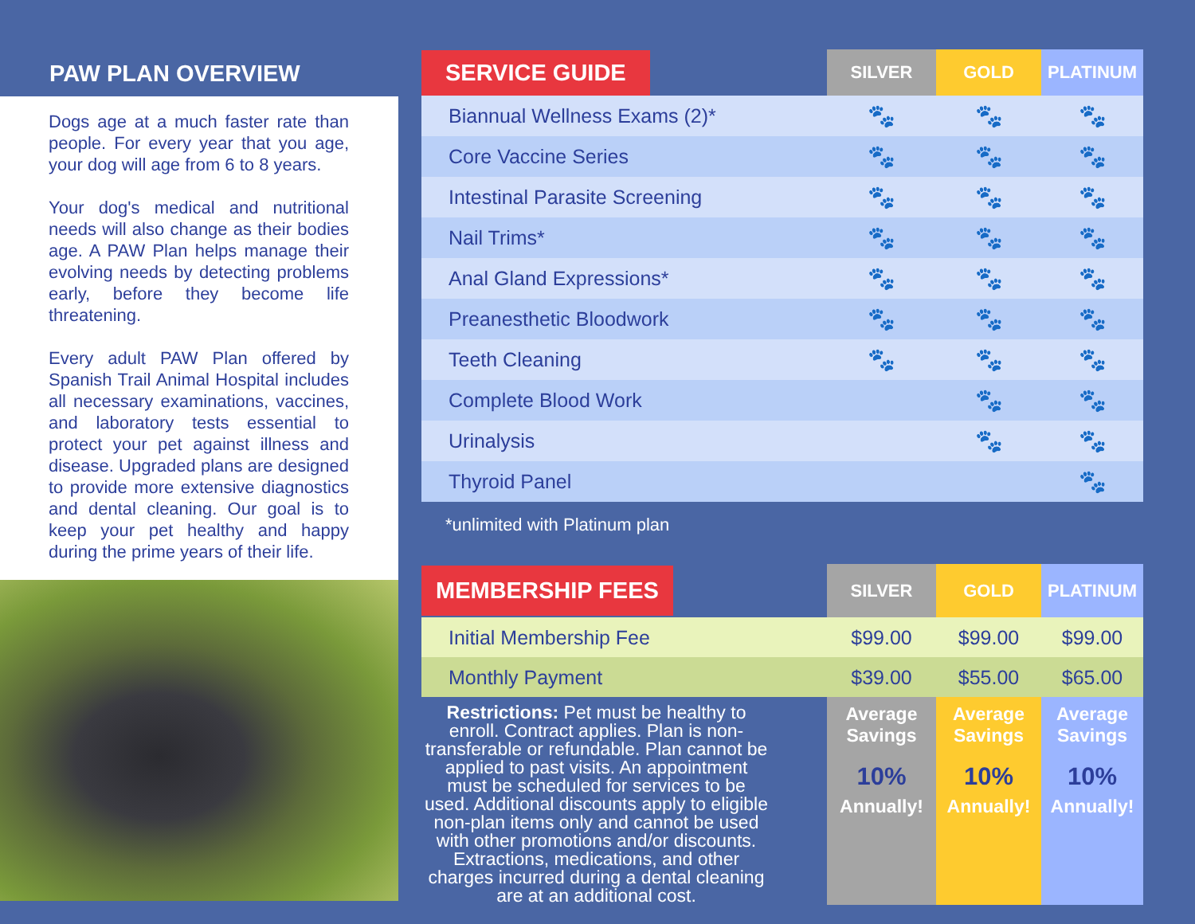PAW PLAN OVERVIEW
Dogs age at a much faster rate than people. For every year that you age, your dog will age from 6 to 8 years.
Your dog's medical and nutritional needs will also change as their bodies age. A PAW Plan helps manage their evolving needs by detecting problems early, before they become life threatening.
Every adult PAW Plan offered by Spanish Trail Animal Hospital includes all necessary examinations, vaccines, and laboratory tests essential to protect your pet against illness and disease. Upgraded plans are designed to provide more extensive diagnostics and dental cleaning. Our goal is to keep your pet healthy and happy during the prime years of their life.
| SERVICE GUIDE | SILVER | GOLD | PLATINUM |
| --- | --- | --- | --- |
| Biannual Wellness Exams (2)* | 🐾 | 🐾 | 🐾 |
| Core Vaccine Series | 🐾 | 🐾 | 🐾 |
| Intestinal Parasite Screening | 🐾 | 🐾 | 🐾 |
| Nail Trims* | 🐾 | 🐾 | 🐾 |
| Anal Gland Expressions* | 🐾 | 🐾 | 🐾 |
| Preanesthetic Bloodwork | 🐾 | 🐾 | 🐾 |
| Teeth Cleaning | 🐾 | 🐾 | 🐾 |
| Complete Blood Work | | 🐾 | 🐾 |
| Urinalysis | | 🐾 | 🐾 |
| Thyroid Panel | | | 🐾 |
*unlimited with Platinum plan
| MEMBERSHIP FEES | SILVER | GOLD | PLATINUM |
| --- | --- | --- | --- |
| Initial Membership Fee | $99.00 | $99.00 | $99.00 |
| Monthly Payment | $39.00 | $55.00 | $65.00 |
| Restrictions: Pet must be healthy to enroll. Contract applies. Plan is non-transferable or refundable. Plan cannot be applied to past visits. An appointment must be scheduled for services to be used. Additional discounts apply to eligible non-plan items only and cannot be used with other promotions and/or discounts. Extractions, medications, and other charges incurred during a dental cleaning are at an additional cost. | Average Savings 10% Annually! | Average Savings 10% Annually! | Average Savings 10% Annually! |